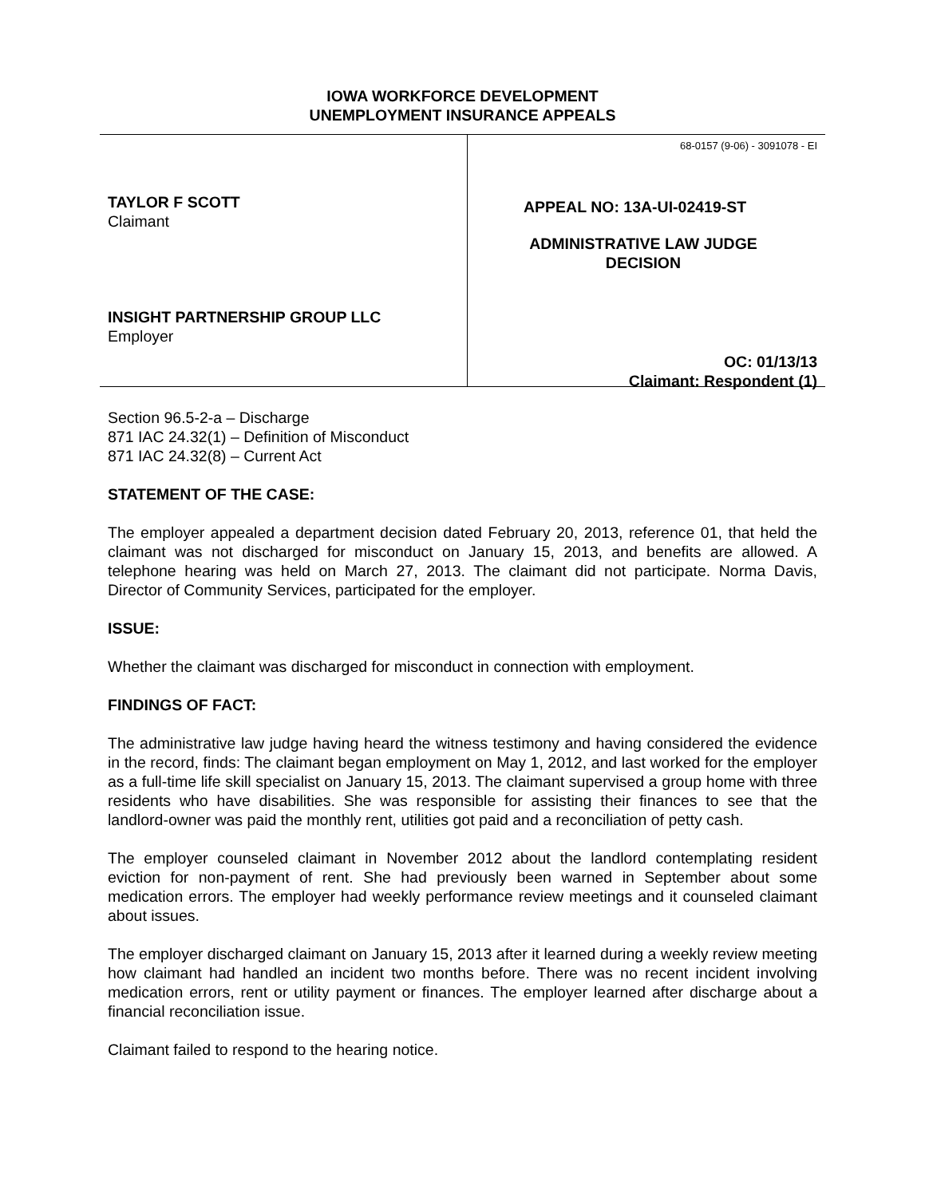IOWA WORKFORCE DEVELOPMENT
UNEMPLOYMENT INSURANCE APPEALS
TAYLOR F SCOTT
Claimant
INSIGHT PARTNERSHIP GROUP LLC
Employer
68-0157 (9-06) - 3091078 - EI
APPEAL NO: 13A-UI-02419-ST
ADMINISTRATIVE LAW JUDGE
DECISION
OC: 01/13/13
Claimant: Respondent (1)
Section 96.5-2-a – Discharge
871 IAC 24.32(1) – Definition of Misconduct
871 IAC 24.32(8) – Current Act
STATEMENT OF THE CASE:
The employer appealed a department decision dated February 20, 2013, reference 01, that held the claimant was not discharged for misconduct on January 15, 2013, and benefits are allowed. A telephone hearing was held on March 27, 2013. The claimant did not participate. Norma Davis, Director of Community Services, participated for the employer.
ISSUE:
Whether the claimant was discharged for misconduct in connection with employment.
FINDINGS OF FACT:
The administrative law judge having heard the witness testimony and having considered the evidence in the record, finds: The claimant began employment on May 1, 2012, and last worked for the employer as a full-time life skill specialist on January 15, 2013. The claimant supervised a group home with three residents who have disabilities. She was responsible for assisting their finances to see that the landlord-owner was paid the monthly rent, utilities got paid and a reconciliation of petty cash.
The employer counseled claimant in November 2012 about the landlord contemplating resident eviction for non-payment of rent. She had previously been warned in September about some medication errors. The employer had weekly performance review meetings and it counseled claimant about issues.
The employer discharged claimant on January 15, 2013 after it learned during a weekly review meeting how claimant had handled an incident two months before. There was no recent incident involving medication errors, rent or utility payment or finances. The employer learned after discharge about a financial reconciliation issue.
Claimant failed to respond to the hearing notice.